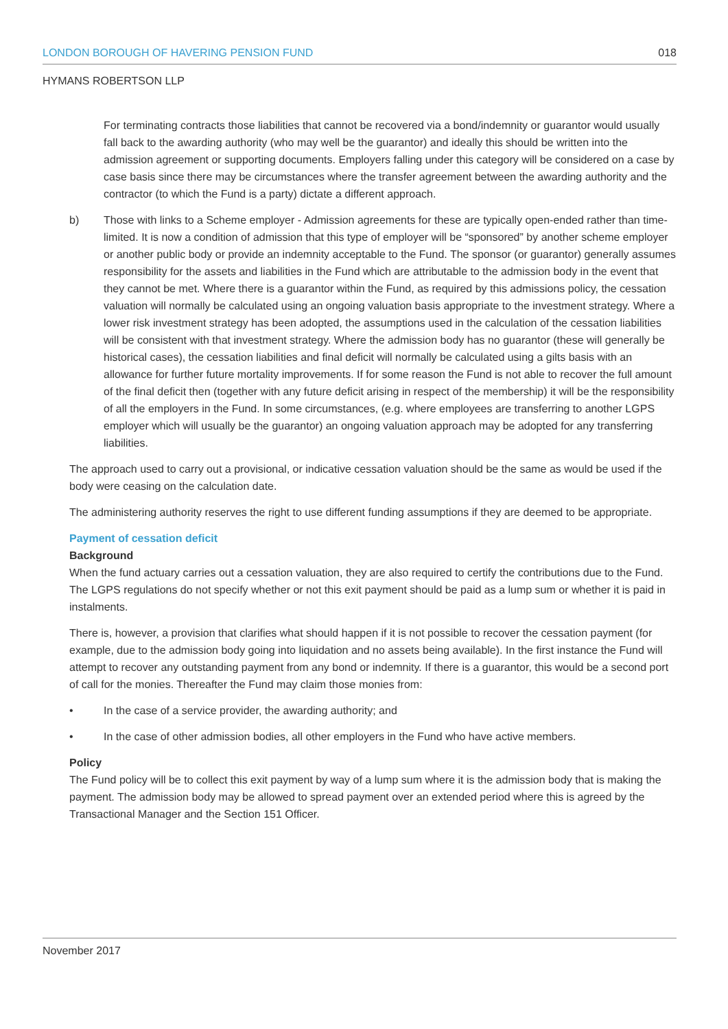LONDON BOROUGH OF HAVERING PENSION FUND 018
HYMANS ROBERTSON LLP
For terminating contracts those liabilities that cannot be recovered via a bond/indemnity or guarantor would usually fall back to the awarding authority (who may well be the guarantor) and ideally this should be written into the admission agreement or supporting documents. Employers falling under this category will be considered on a case by case basis since there may be circumstances where the transfer agreement between the awarding authority and the contractor (to which the Fund is a party) dictate a different approach.
b) Those with links to a Scheme employer - Admission agreements for these are typically open-ended rather than time-limited. It is now a condition of admission that this type of employer will be “sponsored” by another scheme employer or another public body or provide an indemnity acceptable to the Fund. The sponsor (or guarantor) generally assumes responsibility for the assets and liabilities in the Fund which are attributable to the admission body in the event that they cannot be met. Where there is a guarantor within the Fund, as required by this admissions policy, the cessation valuation will normally be calculated using an ongoing valuation basis appropriate to the investment strategy. Where a lower risk investment strategy has been adopted, the assumptions used in the calculation of the cessation liabilities will be consistent with that investment strategy. Where the admission body has no guarantor (these will generally be historical cases), the cessation liabilities and final deficit will normally be calculated using a gilts basis with an allowance for further future mortality improvements. If for some reason the Fund is not able to recover the full amount of the final deficit then (together with any future deficit arising in respect of the membership) it will be the responsibility of all the employers in the Fund. In some circumstances, (e.g. where employees are transferring to another LGPS employer which will usually be the guarantor) an ongoing valuation approach may be adopted for any transferring liabilities.
The approach used to carry out a provisional, or indicative cessation valuation should be the same as would be used if the body were ceasing on the calculation date.
The administering authority reserves the right to use different funding assumptions if they are deemed to be appropriate.
Payment of cessation deficit
Background
When the fund actuary carries out a cessation valuation, they are also required to certify the contributions due to the Fund. The LGPS regulations do not specify whether or not this exit payment should be paid as a lump sum or whether it is paid in instalments.
There is, however, a provision that clarifies what should happen if it is not possible to recover the cessation payment (for example, due to the admission body going into liquidation and no assets being available). In the first instance the Fund will attempt to recover any outstanding payment from any bond or indemnity. If there is a guarantor, this would be a second port of call for the monies. Thereafter the Fund may claim those monies from:
• In the case of a service provider, the awarding authority; and
• In the case of other admission bodies, all other employers in the Fund who have active members.
Policy
The Fund policy will be to collect this exit payment by way of a lump sum where it is the admission body that is making the payment. The admission body may be allowed to spread payment over an extended period where this is agreed by the Transactional Manager and the Section 151 Officer.
November 2017